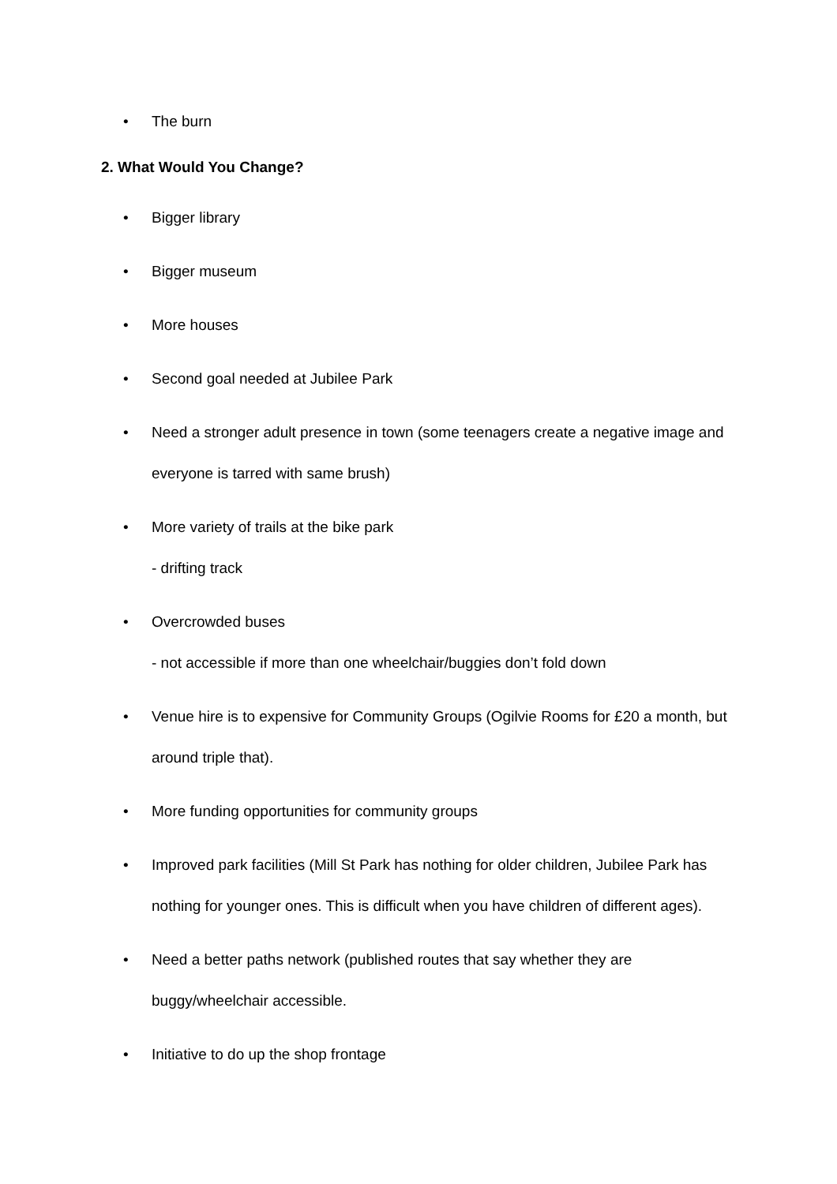• The burn
2. What Would You Change?
• Bigger library
• Bigger museum
• More houses
• Second goal needed at Jubilee Park
• Need a stronger adult presence in town (some teenagers create a negative image and everyone is tarred with same brush)
• More variety of trails at the bike park
- drifting track
• Overcrowded buses
- not accessible if more than one wheelchair/buggies don’t fold down
• Venue hire is to expensive for Community Groups (Ogilvie Rooms for £20 a month, but around triple that).
• More funding opportunities for community groups
• Improved park facilities (Mill St Park has nothing for older children, Jubilee Park has nothing for younger ones. This is difficult when you have children of different ages).
• Need a better paths network (published routes that say whether they are buggy/wheelchair accessible.
• Initiative to do up the shop frontage